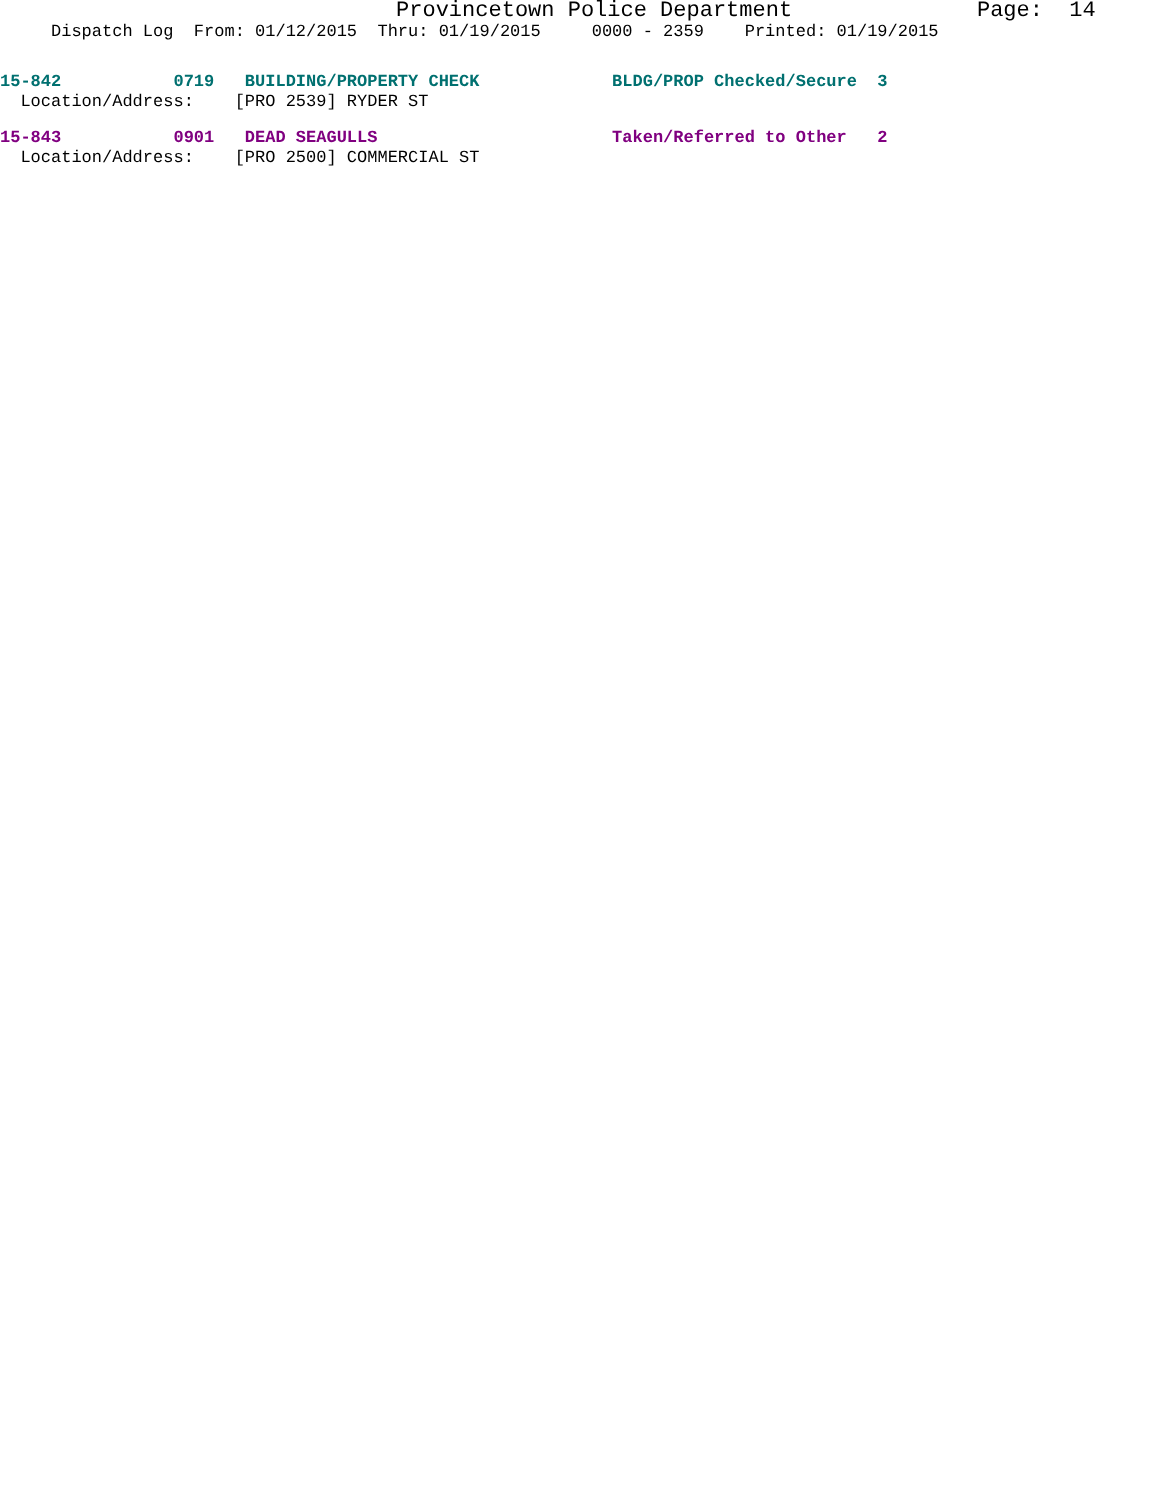Provincetown Police Department              Page:  14
     Dispatch Log  From: 01/12/2015  Thru: 01/19/2015     0000 - 2359    Printed: 01/19/2015
15-842           0719   BUILDING/PROPERTY CHECK             BLDG/PROP Checked/Secure  3
  Location/Address:    [PRO 2539] RYDER ST
15-843           0901   DEAD SEAGULLS                       Taken/Referred to Other   2
  Location/Address:    [PRO 2500] COMMERCIAL ST